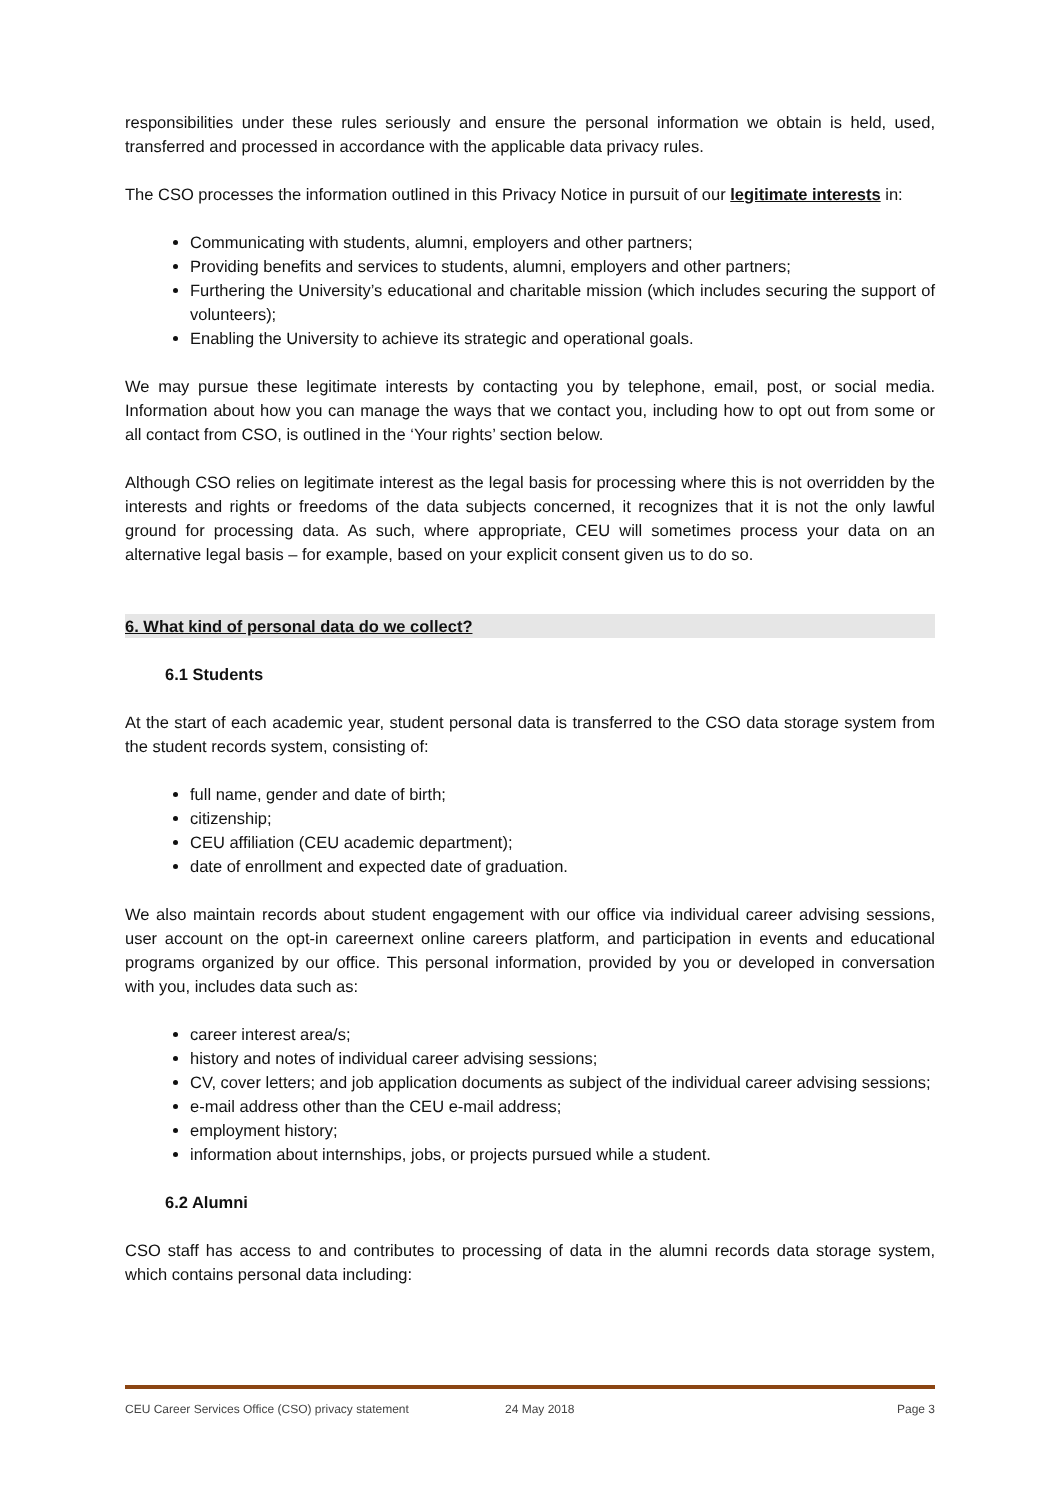responsibilities under these rules seriously and ensure the personal information we obtain is held, used, transferred and processed in accordance with the applicable data privacy rules.
The CSO processes the information outlined in this Privacy Notice in pursuit of our legitimate interests in:
Communicating with students, alumni, employers and other partners;
Providing benefits and services to students, alumni, employers and other partners;
Furthering the University’s educational and charitable mission (which includes securing the support of volunteers);
Enabling the University to achieve its strategic and operational goals.
We may pursue these legitimate interests by contacting you by telephone, email, post, or social media. Information about how you can manage the ways that we contact you, including how to opt out from some or all contact from CSO, is outlined in the ‘Your rights’ section below.
Although CSO relies on legitimate interest as the legal basis for processing where this is not overridden by the interests and rights or freedoms of the data subjects concerned, it recognizes that it is not the only lawful ground for processing data. As such, where appropriate, CEU will sometimes process your data on an alternative legal basis – for example, based on your explicit consent given us to do so.
6. What kind of personal data do we collect?
6.1 Students
At the start of each academic year, student personal data is transferred to the CSO data storage system from the student records system, consisting of:
full name, gender and date of birth;
citizenship;
CEU affiliation (CEU academic department);
date of enrollment and expected date of graduation.
We also maintain records about student engagement with our office via individual career advising sessions, user account on the opt-in careernext online careers platform, and participation in events and educational programs organized by our office. This personal information, provided by you or developed in conversation with you, includes data such as:
career interest area/s;
history and notes of individual career advising sessions;
CV, cover letters; and job application documents as subject of the individual career advising sessions;
e-mail address other than the CEU e-mail address;
employment history;
information about internships, jobs, or projects pursued while a student.
6.2 Alumni
CSO staff has access to and contributes to processing of data in the alumni records data storage system, which contains personal data including:
CEU Career Services Office (CSO) privacy statement 24 May 2018 Page 3